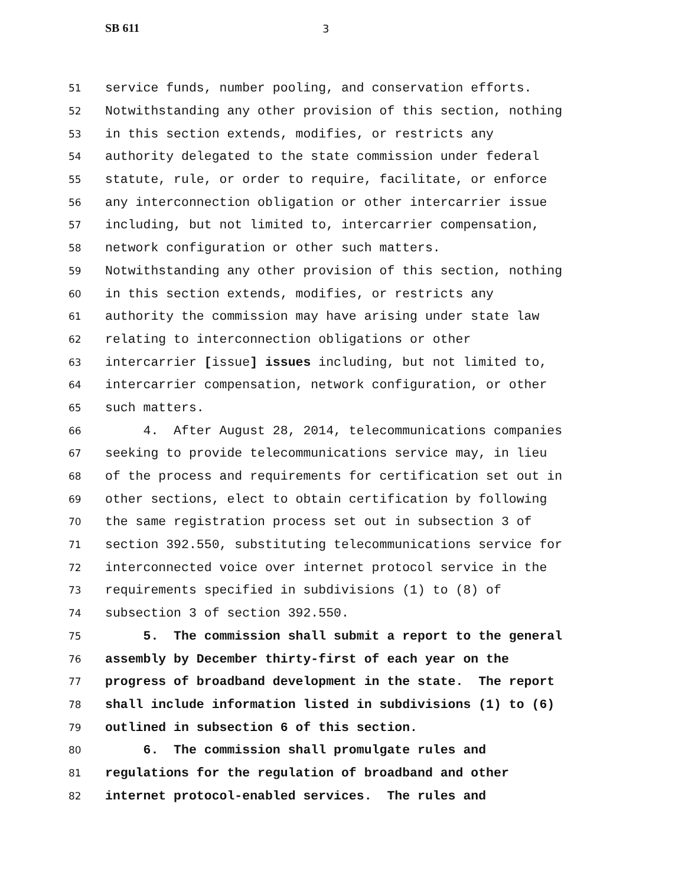SB 611 3
51 service funds, number pooling, and conservation efforts.
52 Notwithstanding any other provision of this section, nothing
53 in this section extends, modifies, or restricts any
54 authority delegated to the state commission under federal
55 statute, rule, or order to require, facilitate, or enforce
56 any interconnection obligation or other intercarrier issue
57 including, but not limited to, intercarrier compensation,
58 network configuration or other such matters.
59 Notwithstanding any other provision of this section, nothing
60 in this section extends, modifies, or restricts any
61 authority the commission may have arising under state law
62 relating to interconnection obligations or other
63 intercarrier [issue] issues including, but not limited to,
64 intercarrier compensation, network configuration, or other
65 such matters.
66 4. After August 28, 2014, telecommunications companies
67 seeking to provide telecommunications service may, in lieu
68 of the process and requirements for certification set out in
69 other sections, elect to obtain certification by following
70 the same registration process set out in subsection 3 of
71 section 392.550, substituting telecommunications service for
72 interconnected voice over internet protocol service in the
73 requirements specified in subdivisions (1) to (8) of
74 subsection 3 of section 392.550.
75 5. The commission shall submit a report to the general
76 assembly by December thirty-first of each year on the
77 progress of broadband development in the state. The report
78 shall include information listed in subdivisions (1) to (6)
79 outlined in subsection 6 of this section.
80 6. The commission shall promulgate rules and
81 regulations for the regulation of broadband and other
82 internet protocol-enabled services. The rules and